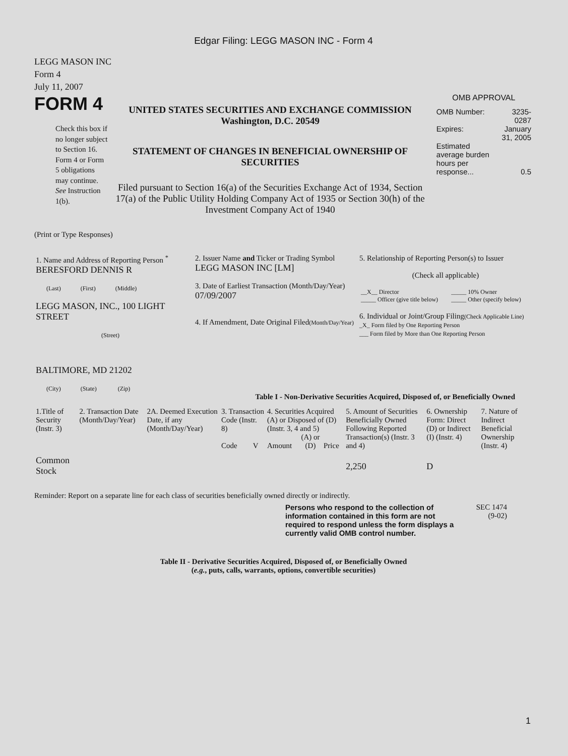Edgar Filing: LEGG MASON INC - Form 4
LEGG MASON INC
Form 4
July 11, 2007
FORM 4
Check this box if no longer subject to Section 16. Form 4 or Form 5 obligations may continue. See Instruction 1(b).
UNITED STATES SECURITIES AND EXCHANGE COMMISSION
Washington, D.C. 20549
STATEMENT OF CHANGES IN BENEFICIAL OWNERSHIP OF SECURITIES
Filed pursuant to Section 16(a) of the Securities Exchange Act of 1934, Section 17(a) of the Public Utility Holding Company Act of 1935 or Section 30(h) of the Investment Company Act of 1940
OMB APPROVAL
| OMB Number: | 3235-0287 |
| Expires: | January 31, 2005 |
| Estimated average burden hours per response... | 0.5 |
(Print or Type Responses)
| 1. Name and Address of Reporting Person <sup>*</sup> BERESFORD DENNIS R (Last) (First) (Middle) LEGG MASON, INC., 100 LIGHT STREET (Street) BALTIMORE, MD 21202 (City) (State) (Zip) | 2. Issuer Name and Ticker or Trading Symbol LEGG MASON INC [LM] 3. Date of Earliest Transaction (Month/Day/Year) 07/09/2007 4. If Amendment, Date Original Filed (Month/Day/Year) | 5. Relationship of Reporting Person(s) to Issuer (Check all applicable) / __X__ Director / _____ 10% Owner / / _____ Officer (give title below) / _____ Other (specify below) / 6. Individual or Joint/Group Filing (Check Applicable Line) _X_ Form filed by One Reporting Person ___ Form filed by More than One Reporting Person |
Table I - Non-Derivative Securities Acquired, Disposed of, or Beneficially Owned
| 1.Title of Security (Instr. 3) | 2. Transaction Date (Month/Day/Year) | 2A. Deemed Execution Date, if any (Month/Day/Year) | 3. Transaction Code (Instr. 8) | | 4. Securities Acquired (A) or Disposed of (D) (Instr. 3, 4 and 5) | | | 5. Amount of Securities Beneficially Owned Following Reported Transaction(s) (Instr. 3 and 4) | 6. Ownership Form: Direct (D) or Indirect (I) (Instr. 4) | 7. Nature of Indirect Beneficial Ownership (Instr. 4) |
| --- | --- | --- | --- | --- | --- | --- | --- | --- | --- | --- |
| | | | Code | V | Amount | (A) or (D) | Price | | | |
| Common Stock | | | | | | | | 2,250 | D | |
Reminder: Report on a separate line for each class of securities beneficially owned directly or indirectly.
Persons who respond to the collection of information contained in this form are not required to respond unless the form displays a currently valid OMB control number.
SEC 1474
(9-02)
Table II - Derivative Securities Acquired, Disposed of, or Beneficially Owned
(e.g., puts, calls, warrants, options, convertible securities)
1